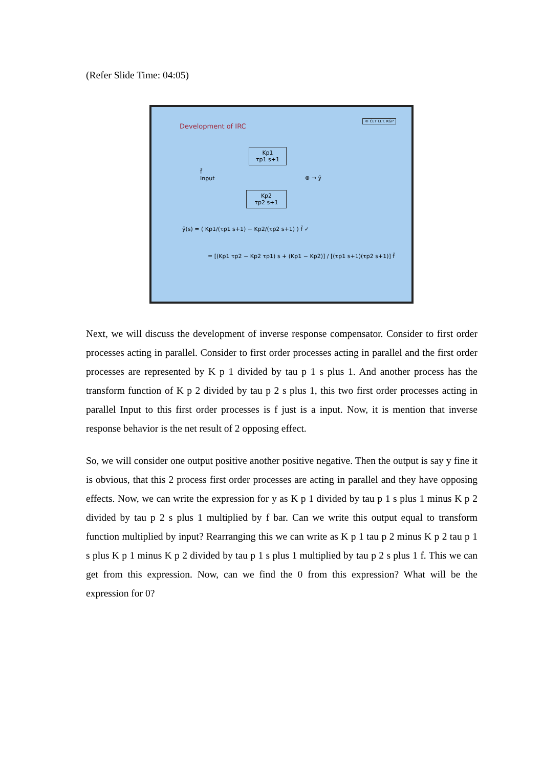(Refer Slide Time: 04:05)
Development of IRC
© CET I.I.T. KGP
Kp1
τp1 s+1
Kp2
τp2 s+1
f̄
Input
⊗ → ȳ
ȳ(s) = ( Kp1/(τp1 s+1) − Kp2/(τp2 s+1) ) f̄ ✓
= [(Kp1 τp2 − Kp2 τp1) s + (Kp1 − Kp2)] / [(τp1 s+1)(τp2 s+1)] f̄
Next, we will discuss the development of inverse response compensator. Consider to first order processes acting in parallel. Consider to first order processes acting in parallel and the first order processes are represented by K p 1 divided by tau p 1 s plus 1. And another process has the transform function of K p 2 divided by tau p 2 s plus 1, this two first order processes acting in parallel Input to this first order processes is f just is a input. Now, it is mention that inverse response behavior is the net result of 2 opposing effect.
So, we will consider one output positive another positive negative. Then the output is say y fine it is obvious, that this 2 process first order processes are acting in parallel and they have opposing effects. Now, we can write the expression for y as K p 1 divided by tau p 1 s plus 1 minus K p 2 divided by tau p 2 s plus 1 multiplied by f bar. Can we write this output equal to transform function multiplied by input? Rearranging this we can write as K p 1 tau p 2 minus K p 2 tau p 1 s plus K p 1 minus K p 2 divided by tau p 1 s plus 1 multiplied by tau p 2 s plus 1 f. This we can get from this expression. Now, can we find the 0 from this expression? What will be the expression for 0?